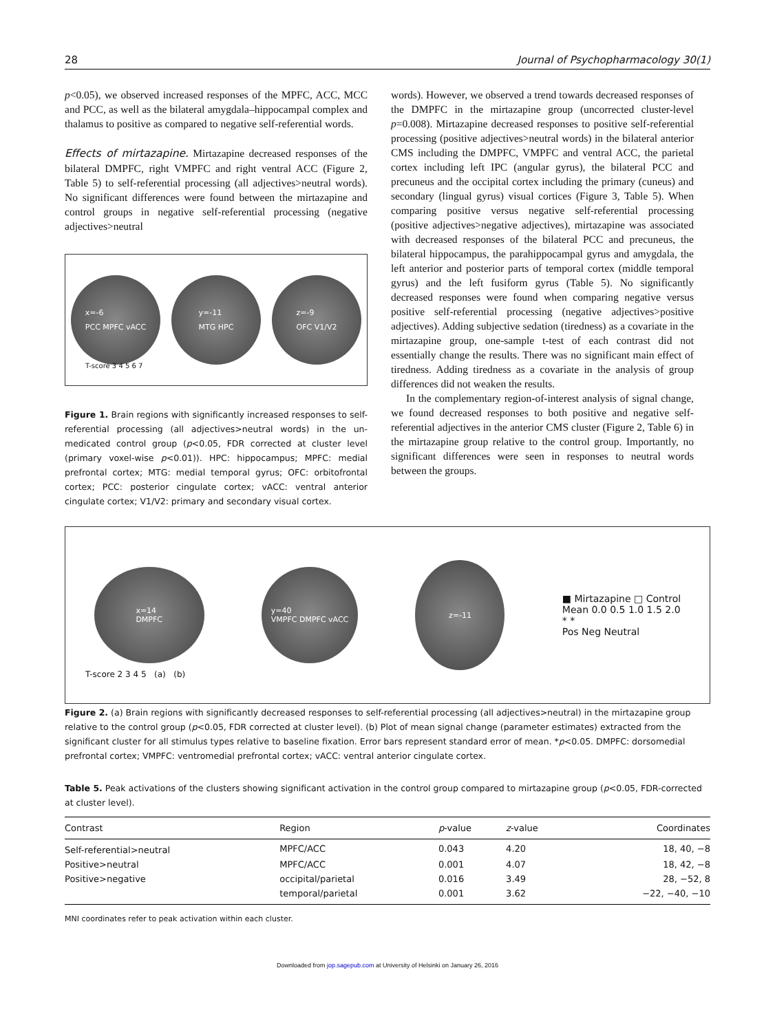28 Journal of Psychopharmacology 30(1)
p<0.05), we observed increased responses of the MPFC, ACC, MCC and PCC, as well as the bilateral amygdala–hippocampal complex and thalamus to positive as compared to negative self-referential words.
Effects of mirtazapine. Mirtazapine decreased responses of the bilateral DMPFC, right VMPFC and right ventral ACC (Figure 2, Table 5) to self-referential processing (all adjectives>neutral words). No significant differences were found between the mirtazapine and control groups in negative self-referential processing (negative adjectives>neutral
x=-6
PCC MPFC vACC
y=-11
MTG HPC
z=-9
OFC V1/V2
T-score 3 4 5 6 7
Figure 1. Brain regions with significantly increased responses to self-referential processing (all adjectives>neutral words) in the un-medicated control group (p<0.05, FDR corrected at cluster level (primary voxel-wise p<0.01)). HPC: hippocampus; MPFC: medial prefrontal cortex; MTG: medial temporal gyrus; OFC: orbitofrontal cortex; PCC: posterior cingulate cortex; vACC: ventral anterior cingulate cortex; V1/V2: primary and secondary visual cortex.
words). However, we observed a trend towards decreased responses of the DMPFC in the mirtazapine group (uncorrected cluster-level p=0.008). Mirtazapine decreased responses to positive self-referential processing (positive adjectives>neutral words) in the bilateral anterior CMS including the DMPFC, VMPFC and ventral ACC, the parietal cortex including left IPC (angular gyrus), the bilateral PCC and precuneus and the occipital cortex including the primary (cuneus) and secondary (lingual gyrus) visual cortices (Figure 3, Table 5). When comparing positive versus negative self-referential processing (positive adjectives>negative adjectives), mirtazapine was associated with decreased responses of the bilateral PCC and precuneus, the bilateral hippocampus, the parahippocampal gyrus and amygdala, the left anterior and posterior parts of temporal cortex (middle temporal gyrus) and the left fusiform gyrus (Table 5). No significantly decreased responses were found when comparing negative versus positive self-referential processing (negative adjectives>positive adjectives). Adding subjective sedation (tiredness) as a covariate in the mirtazapine group, one-sample t-test of each contrast did not essentially change the results. There was no significant main effect of tiredness. Adding tiredness as a covariate in the analysis of group differences did not weaken the results.
In the complementary region-of-interest analysis of signal change, we found decreased responses to both positive and negative self-referential adjectives in the anterior CMS cluster (Figure 2, Table 6) in the mirtazapine group relative to the control group. Importantly, no significant differences were seen in responses to neutral words between the groups.
x=14
DMPFC
y=40
VMPFC DMPFC vACC
z=-11
■ Mirtazapine □ Control
Mean 0.0 0.5 1.0 1.5 2.0
* *
Pos Neg Neutral
T-score 2 3 4 5 (a) (b)
Figure 2. (a) Brain regions with significantly decreased responses to self-referential processing (all adjectives>neutral) in the mirtazapine group relative to the control group (p<0.05, FDR corrected at cluster level). (b) Plot of mean signal change (parameter estimates) extracted from the significant cluster for all stimulus types relative to baseline fixation. Error bars represent standard error of mean. *p<0.05. DMPFC: dorsomedial prefrontal cortex; VMPFC: ventromedial prefrontal cortex; vACC: ventral anterior cingulate cortex.
Table 5. Peak activations of the clusters showing significant activation in the control group compared to mirtazapine group (p<0.05, FDR-corrected at cluster level).
| Contrast | Region | p -value | z -value | Coordinates |
| --- | --- | --- | --- | --- |
| Self-referential>neutral | MPFC/ACC | 0.043 | 4.20 | 18, 40, −8 |
| Positive>neutral | MPFC/ACC | 0.001 | 4.07 | 18, 42, −8 |
| Positive>negative | occipital/parietal | 0.016 | 3.49 | 28, −52, 8 |
| | temporal/parietal | 0.001 | 3.62 | −22, −40, −10 |
MNI coordinates refer to peak activation within each cluster.
Downloaded from jop.sagepub.com at University of Helsinki on January 26, 2016